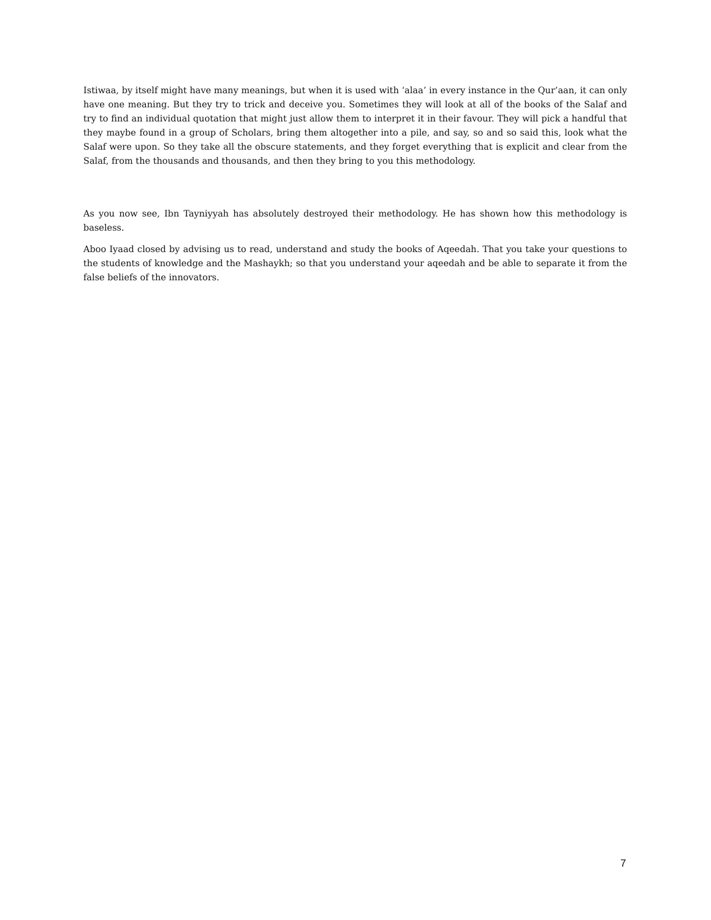Istiwaa, by itself might have many meanings, but when it is used with ‘alaa’ in every instance in the Qur’aan, it can only have one meaning. But they try to trick and deceive you. Sometimes they will look at all of the books of the Salaf and try to find an individual quotation that might just allow them to interpret it in their favour. They will pick a handful that they maybe found in a group of Scholars, bring them altogether into a pile, and say, so and so said this, look what the Salaf were upon. So they take all the obscure statements, and they forget everything that is explicit and clear from the Salaf, from the thousands and thousands, and then they bring to you this methodology.
As you now see, Ibn Tayniyyah has absolutely destroyed their methodology. He has shown how this methodology is baseless.
Aboo Iyaad closed by advising us to read, understand and study the books of Aqeedah. That you take your questions to the students of knowledge and the Mashaykh; so that you understand your aqeedah and be able to separate it from the false beliefs of the innovators.
7